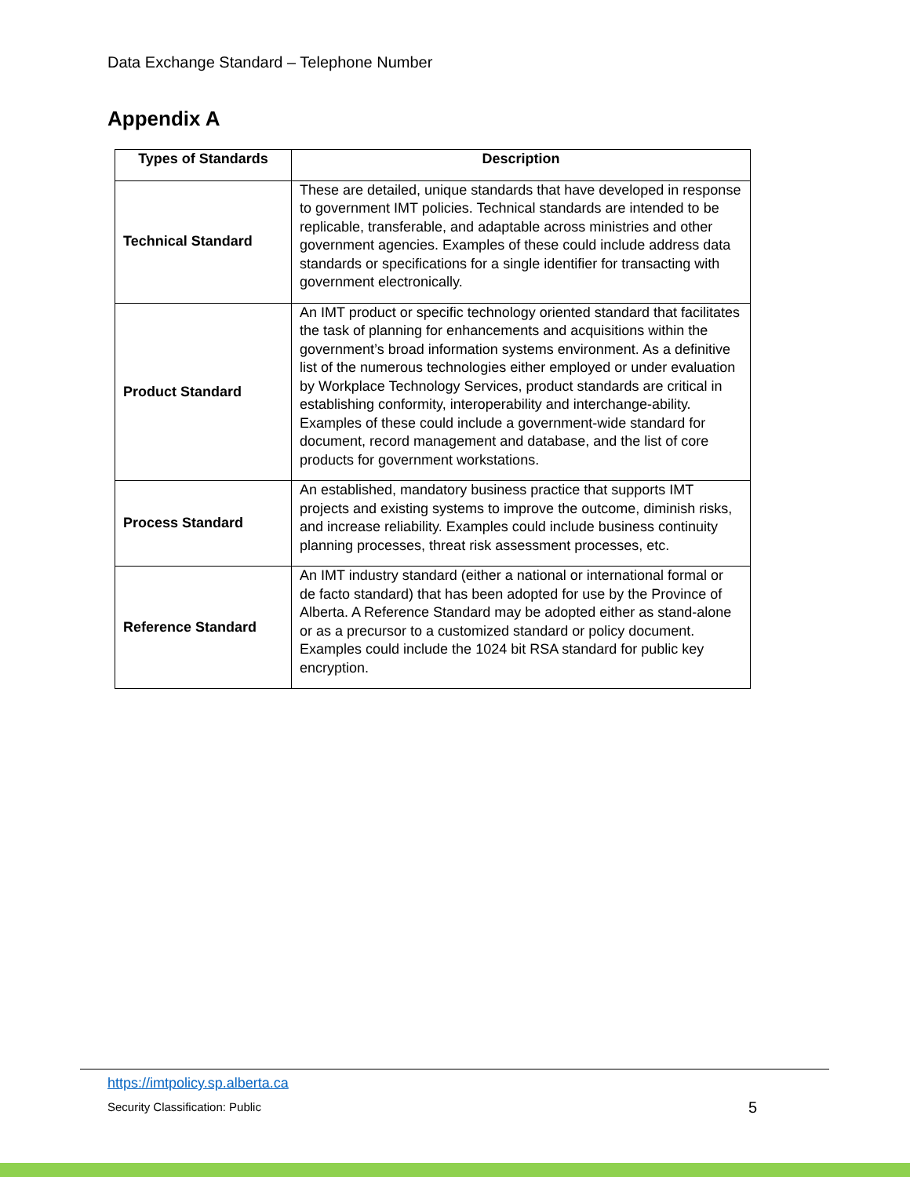Data Exchange Standard – Telephone Number
Appendix A
| Types of Standards | Description |
| --- | --- |
| Technical Standard | These are detailed, unique standards that have developed in response to government IMT policies. Technical standards are intended to be replicable, transferable, and adaptable across ministries and other government agencies. Examples of these could include address data standards or specifications for a single identifier for transacting with government electronically. |
| Product Standard | An IMT product or specific technology oriented standard that facilitates the task of planning for enhancements and acquisitions within the government’s broad information systems environment. As a definitive list of the numerous technologies either employed or under evaluation by Workplace Technology Services, product standards are critical in establishing conformity, interoperability and interchange-ability. Examples of these could include a government-wide standard for document, record management and database, and the list of core products for government workstations. |
| Process Standard | An established, mandatory business practice that supports IMT projects and existing systems to improve the outcome, diminish risks, and increase reliability. Examples could include business continuity planning processes, threat risk assessment processes, etc. |
| Reference Standard | An IMT industry standard (either a national or international formal or de facto standard) that has been adopted for use by the Province of Alberta. A Reference Standard may be adopted either as stand-alone or as a precursor to a customized standard or policy document. Examples could include the 1024 bit RSA standard for public key encryption. |
https://imtpolicy.sp.alberta.ca
Security Classification: Public
5